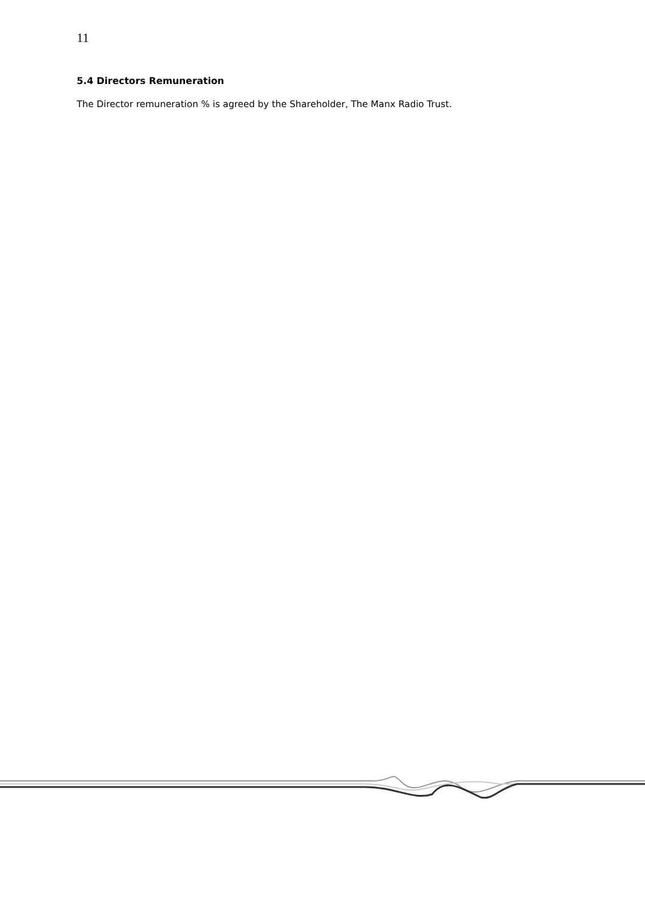11
5.4 Directors Remuneration
The Director remuneration % is agreed by the Shareholder, The Manx Radio Trust.